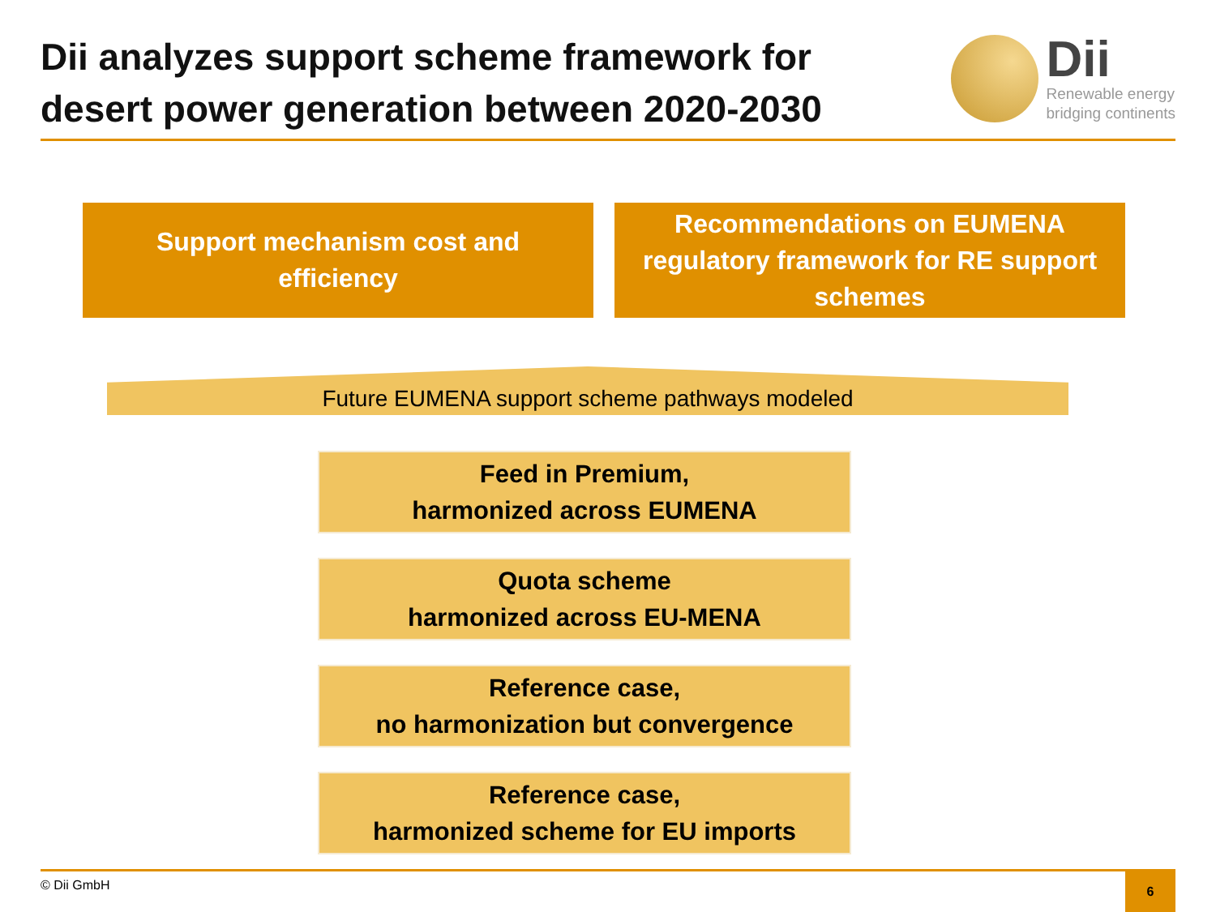Dii analyzes support scheme framework for
desert power generation between 2020-2030
Dii
Renewable energy
bridging continents
Support mechanism cost and
efficiency
Recommendations on EUMENA
regulatory framework for RE support
schemes
Future EUMENA support scheme pathways modeled
Feed in Premium,
harmonized across EUMENA
Quota scheme
harmonized across EU-MENA
Reference case,
no harmonization but convergence
Reference case,
harmonized scheme for EU imports
© Dii GmbH
6